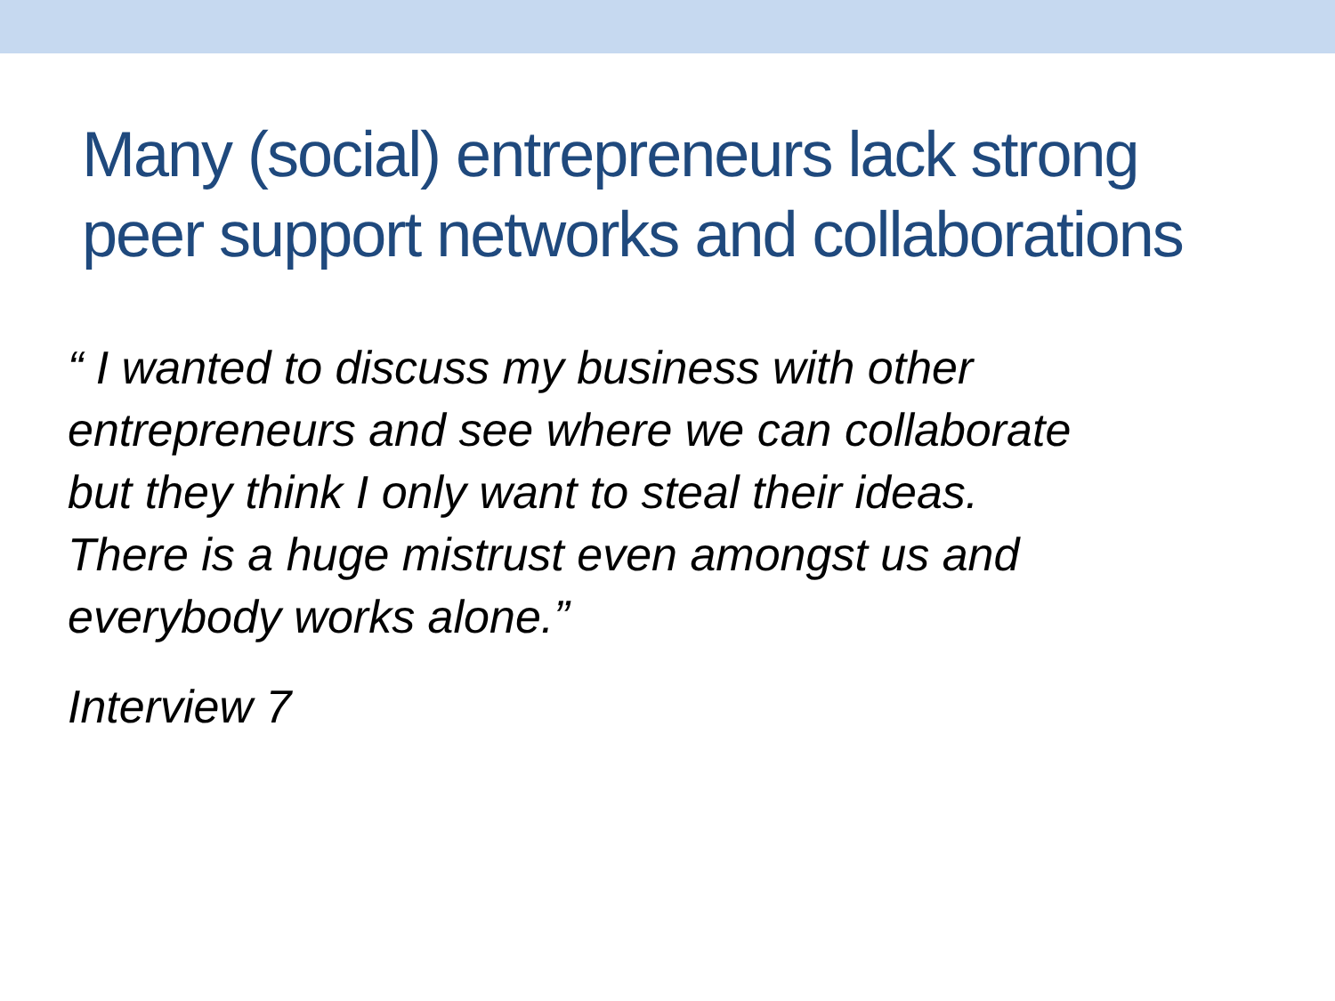Many (social) entrepreneurs lack strong
peer support networks and collaborations
“ I wanted to discuss my business with other
entrepreneurs and see where we can collaborate
but they think I only want to steal their ideas.
There is a huge mistrust even amongst us and
everybody works alone.”
Interview 7